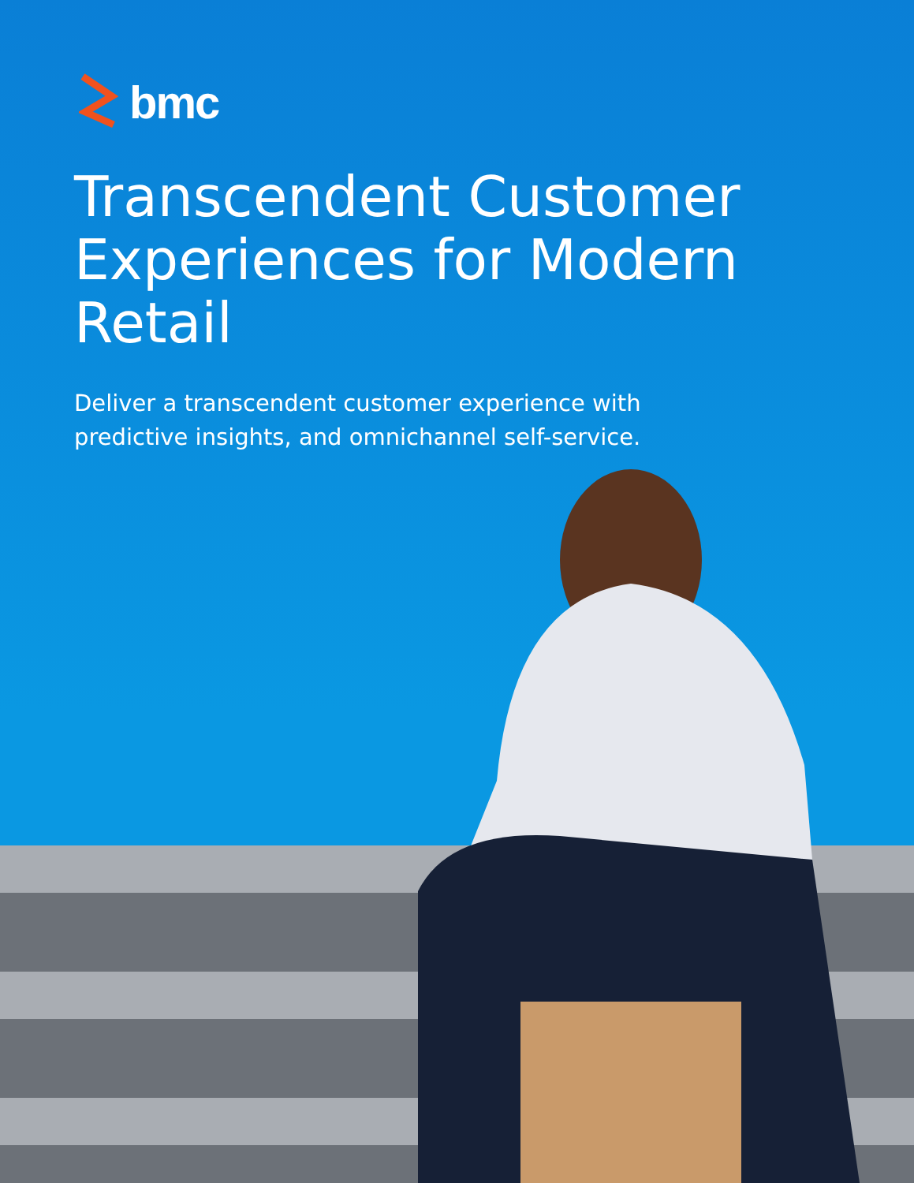bmc
Transcendent Customer Experiences for Modern Retail
Deliver a transcendent customer experience with
predictive insights, and omnichannel self-service.